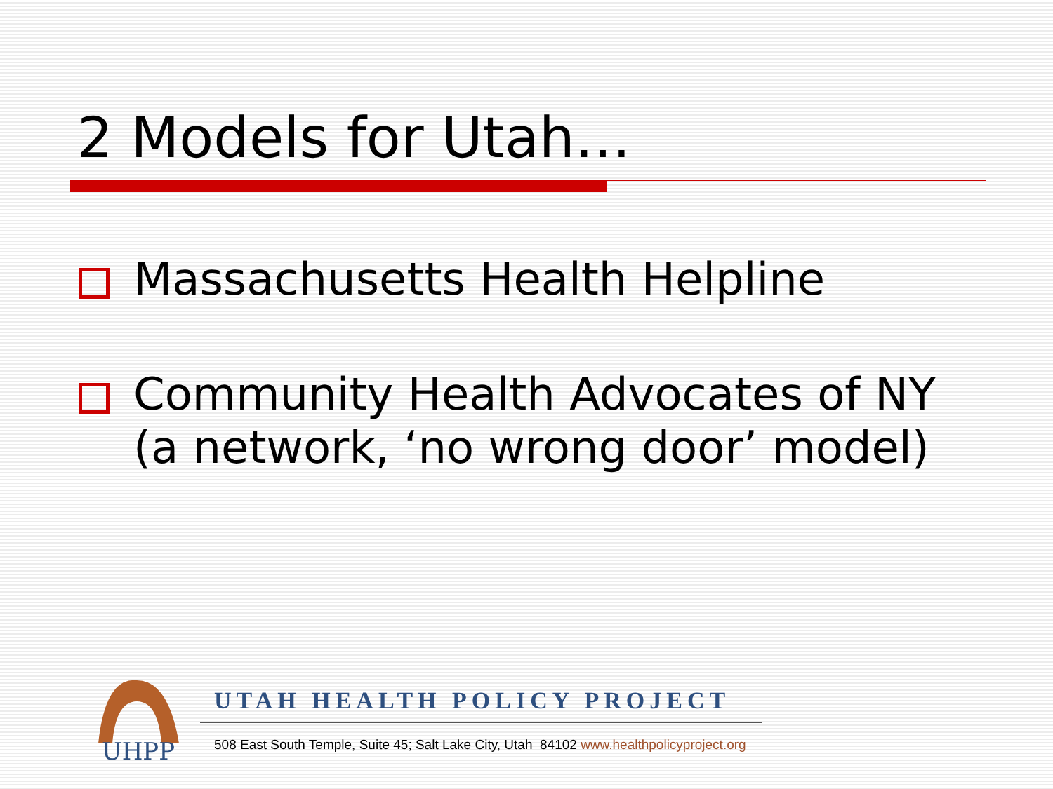2 Models for Utah…
Massachusetts Health Helpline
Community Health Advocates of NY
(a network, ‘no wrong door’ model)
UHPP
UTAH HEALTH POLICY PROJECT
508 East South Temple, Suite 45; Salt Lake City, Utah 84102 www.healthpolicyproject.org